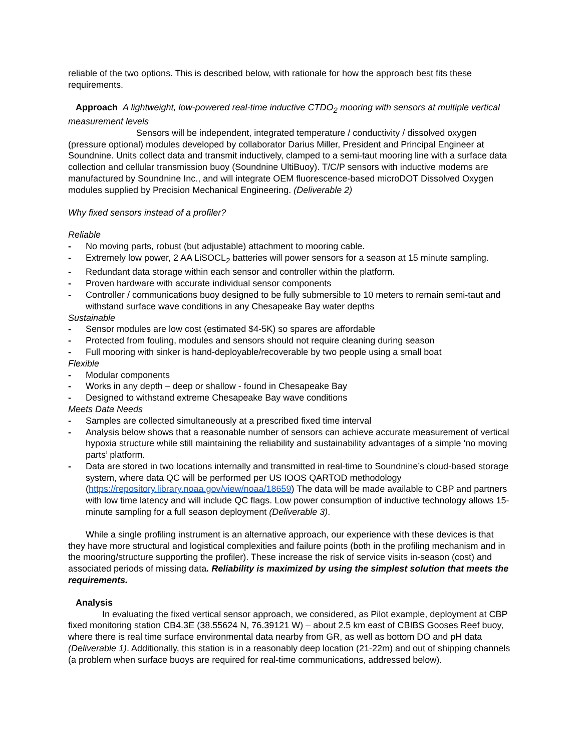reliable of the two options. This is described below, with rationale for how the approach best fits these requirements.
Approach A lightweight, low-powered real-time inductive CTDO<sub>2</sub> mooring with sensors at multiple vertical measurement levels
Sensors will be independent, integrated temperature / conductivity / dissolved oxygen (pressure optional) modules developed by collaborator Darius Miller, President and Principal Engineer at Soundnine. Units collect data and transmit inductively, clamped to a semi-taut mooring line with a surface data collection and cellular transmission buoy (Soundnine UltiBuoy). T/C/P sensors with inductive modems are manufactured by Soundnine Inc., and will integrate OEM fluorescence-based microDOT Dissolved Oxygen modules supplied by Precision Mechanical Engineering. (Deliverable 2)
Why fixed sensors instead of a profiler?
Reliable
- No moving parts, robust (but adjustable) attachment to mooring cable.
- Extremely low power, 2 AA LiSOCL<sub>2</sub> batteries will power sensors for a season at 15 minute sampling.
- Redundant data storage within each sensor and controller within the platform.
- Proven hardware with accurate individual sensor components
- Controller / communications buoy designed to be fully submersible to 10 meters to remain semi-taut and withstand surface wave conditions in any Chesapeake Bay water depths
Sustainable
- Sensor modules are low cost (estimated $4-5K) so spares are affordable
- Protected from fouling, modules and sensors should not require cleaning during season
- Full mooring with sinker is hand-deployable/recoverable by two people using a small boat
Flexible
- Modular components
- Works in any depth – deep or shallow - found in Chesapeake Bay
- Designed to withstand extreme Chesapeake Bay wave conditions
Meets Data Needs
- Samples are collected simultaneously at a prescribed fixed time interval
- Analysis below shows that a reasonable number of sensors can achieve accurate measurement of vertical hypoxia structure while still maintaining the reliability and sustainability advantages of a simple ‘no moving parts’ platform.
- Data are stored in two locations internally and transmitted in real-time to Soundnine’s cloud-based storage system, where data QC will be performed per US IOOS QARTOD methodology (https://repository.library.noaa.gov/view/noaa/18659) The data will be made available to CBP and partners with low time latency and will include QC flags. Low power consumption of inductive technology allows 15-minute sampling for a full season deployment (Deliverable 3).
While a single profiling instrument is an alternative approach, our experience with these devices is that they have more structural and logistical complexities and failure points (both in the profiling mechanism and in the mooring/structure supporting the profiler). These increase the risk of service visits in-season (cost) and associated periods of missing data. Reliability is maximized by using the simplest solution that meets the requirements.
Analysis
In evaluating the fixed vertical sensor approach, we considered, as Pilot example, deployment at CBP fixed monitoring station CB4.3E (38.55624 N, 76.39121 W) – about 2.5 km east of CBIBS Gooses Reef buoy, where there is real time surface environmental data nearby from GR, as well as bottom DO and pH data (Deliverable 1). Additionally, this station is in a reasonably deep location (21-22m) and out of shipping channels (a problem when surface buoys are required for real-time communications, addressed below).